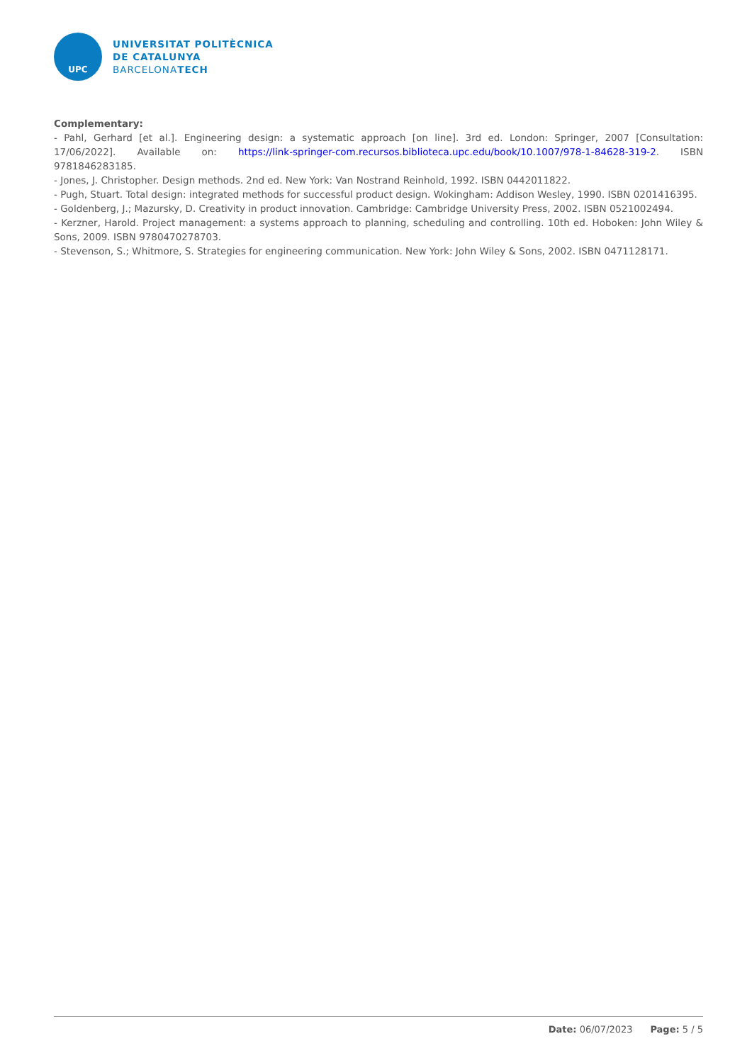UPC
UNIVERSITAT POLITÈCNICA
DE CATALUNYA
BARCELONATECH
Complementary:
- Pahl, Gerhard [et al.]. Engineering design: a systematic approach [on line]. 3rd ed. London: Springer, 2007 [Consultation: 17/06/2022]. Available on: https://link-springer-com.recursos.biblioteca.upc.edu/book/10.1007/978-1-84628-319-2. ISBN 9781846283185.
- Jones, J. Christopher. Design methods. 2nd ed. New York: Van Nostrand Reinhold, 1992. ISBN 0442011822.
- Pugh, Stuart. Total design: integrated methods for successful product design. Wokingham: Addison Wesley, 1990. ISBN 0201416395.
- Goldenberg, J.; Mazursky, D. Creativity in product innovation. Cambridge: Cambridge University Press, 2002. ISBN 0521002494.
- Kerzner, Harold. Project management: a systems approach to planning, scheduling and controlling. 10th ed. Hoboken: John Wiley & Sons, 2009. ISBN 9780470278703.
- Stevenson, S.; Whitmore, S. Strategies for engineering communication. New York: John Wiley & Sons, 2002. ISBN 0471128171.
Date: 06/07/2023 Page: 5 / 5